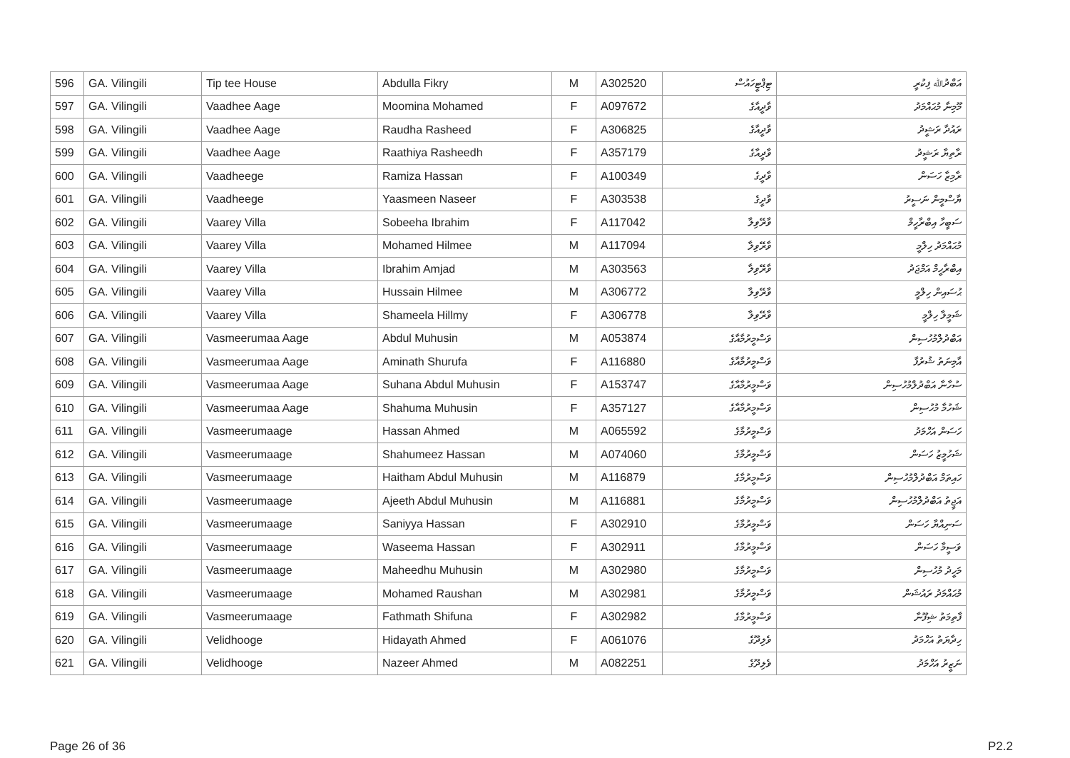| 596 | GA. Vilingili | Tip tee House | Abdulla Fikry | M | A302520 | ޓިޕްޓީހައުސް | އަބްދުﷲ ފިކުރީ |
| 597 | GA. Vilingili | Vaadhee Aage | Moomina Mohamed | F | A097672 | ވާދީއާގެ | މޫމިނާ މުޙައްމަދު |
| 598 | GA. Vilingili | Vaadhee Aage | Raudha Rasheed | F | A306825 | ވާދީއާގެ | ރައުދާ ރަޝީދު |
| 599 | GA. Vilingili | Vaadhee Aage | Raathiya Rasheedh | F | A357179 | ވާދީއާގެ | ރާތިޔާ ރަޝީދު |
| 600 | GA. Vilingili | Vaadheege | Ramiza Hassan | F | A100349 | ވާދީގެ | ރާމިޒާ ހަސަން |
| 601 | GA. Vilingili | Vaadheege | Yaasmeen Naseer | F | A303538 | ވާދީގެ | ޔާސްމީން ނަސީރު |
| 602 | GA. Vilingili | Vaarey Villa | Sobeeha Ibrahim | F | A117042 | ވާރޭވިލާ | ސަބީހާ އިބްރާހީމް |
| 603 | GA. Vilingili | Vaarey Villa | Mohamed Hilmee | M | A117094 | ވާރޭވިލާ | މުޙައްމަދު ހިލްމީ |
| 604 | GA. Vilingili | Vaarey Villa | Ibrahim Amjad | M | A303563 | ވާރޭވިލާ | އިބްރާހީމް އަމްޖަދު |
| 605 | GA. Vilingili | Vaarey Villa | Hussain Hilmee | M | A306772 | ވާރޭވިލާ | ޙުސައިން ހިލްމީ |
| 606 | GA. Vilingili | Vaarey Villa | Shameela Hillmy | F | A306778 | ވާރޭވިލާ | ޝަމީލާ ހިލްމީ |
| 607 | GA. Vilingili | Vasmeerumaa Aage | Abdul Muhusin | M | A053874 | ވަސްމީރުމާއާގެ | އަބްދުލްމުހުސިން |
| 608 | GA. Vilingili | Vasmeerumaa Aage | Aminath Shurufa | F | A116880 | ވަސްމީރުމާއާގެ | އާމިނަތު ޝުރުފާ |
| 609 | GA. Vilingili | Vasmeerumaa Aage | Suhana Abdul Muhusin | F | A153747 | ވަސްމީރުމާއާގެ | ސުހާނާ އަބްދުލްމުހުސިން |
| 610 | GA. Vilingili | Vasmeerumaa Aage | Shahuma Muhusin | F | A357127 | ވަސްމީރުމާއާގެ | ޝަހުމާ މުހުސިން |
| 611 | GA. Vilingili | Vasmeerumaage | Hassan Ahmed | M | A065592 | ވަސްމީރުމާގެ | ހަސަން އަހްމަދު |
| 612 | GA. Vilingili | Vasmeerumaage | Shahumeez Hassan | M | A074060 | ވަސްމީރުމާގެ | ޝަހުމީޒު ހަސަން |
| 613 | GA. Vilingili | Vasmeerumaage | Haitham Abdul Muhusin | M | A116879 | ވަސްމީރުމާގެ | ހައިތަމް އަބްދުލްމުހުސިން |
| 614 | GA. Vilingili | Vasmeerumaage | Ajeeth Abdul Muhusin | M | A116881 | ވަސްމީރުމާގެ | އަޖީތު އަބްދުލްމުހުސިން |
| 615 | GA. Vilingili | Vasmeerumaage | Saniyya Hassan | F | A302910 | ވަސްމީރުމާގެ | ސަނިއްޔާ ހަސަން |
| 616 | GA. Vilingili | Vasmeerumaage | Waseema Hassan | F | A302911 | ވަސްމީރުމާގެ | ވަސީމާ ހަސަން |
| 617 | GA. Vilingili | Vasmeerumaage | Maheedhu Muhusin | M | A302980 | ވަސްމީރުމާގެ | މަހީދު މުހުސިން |
| 618 | GA. Vilingili | Vasmeerumaage | Mohamed Raushan | M | A302981 | ވަސްމީރުމާގެ | މުޙައްމަދު ރައުޝަން |
| 619 | GA. Vilingili | Vasmeerumaage | Fathmath Shifuna | F | A302982 | ވަސްމީރުމާގެ | ފާތިމަތު ޝިފޫނާ |
| 620 | GA. Vilingili | Velidhooge | Hidayath Ahmed | F | A061076 | ވެލިދޫގެ | ހިދާޔަތު އަހްމަދު |
| 621 | GA. Vilingili | Velidhooge | Nazeer Ahmed | M | A082251 | ވެލިދޫގެ | ނަޒީރު އަހްމަދު |
Page 26 of 36 P2.2